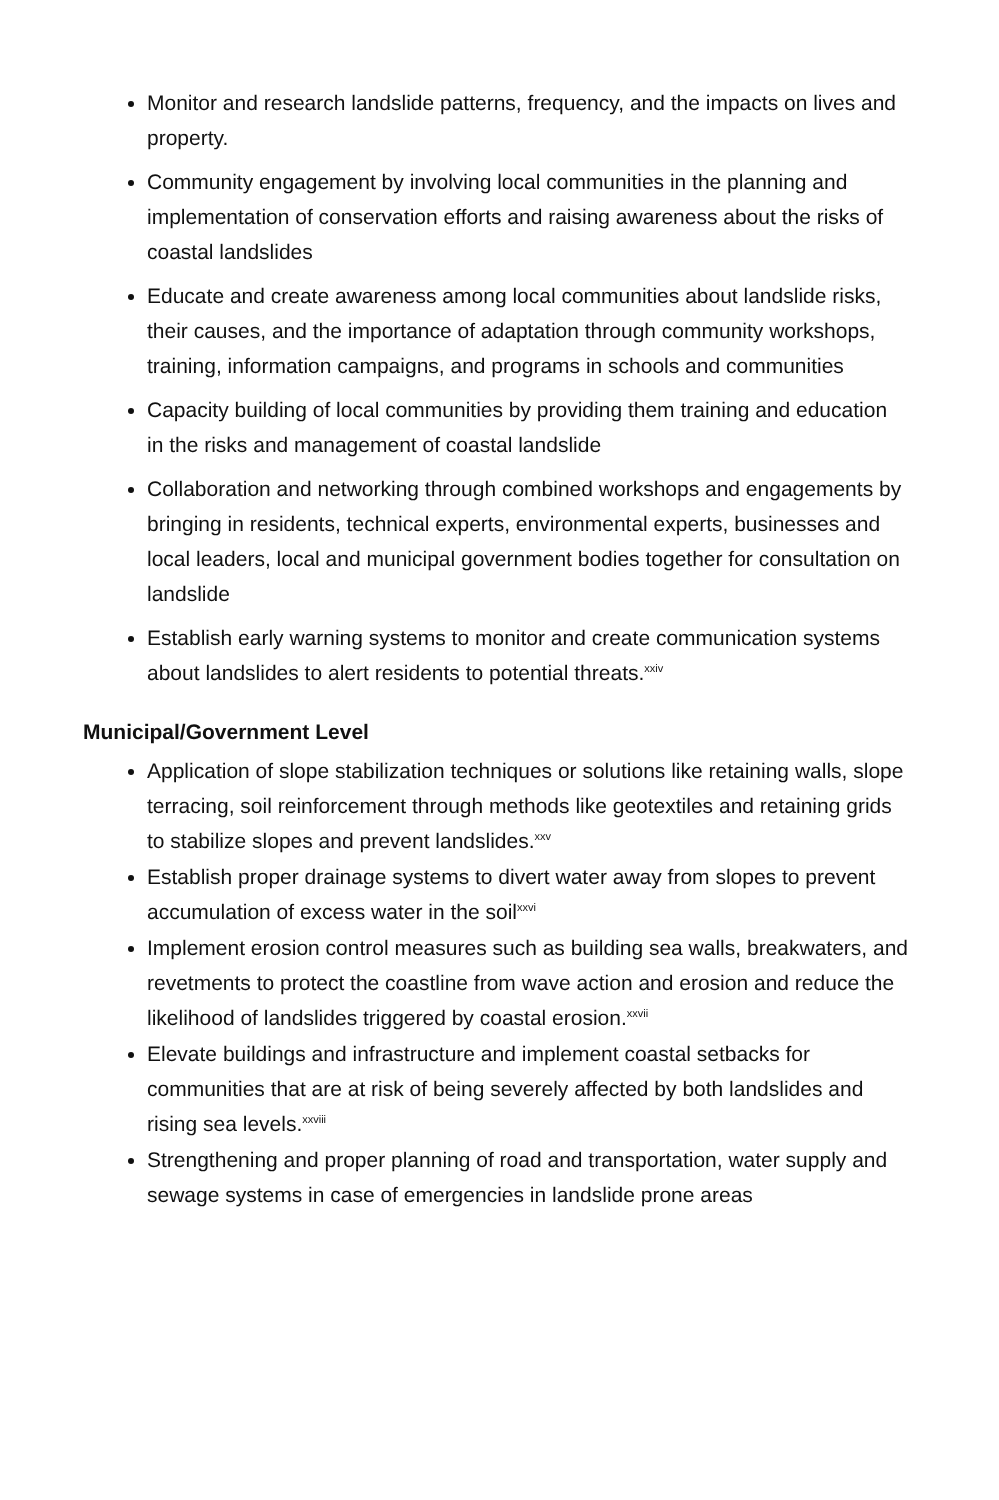Monitor and research landslide patterns, frequency, and the impacts on lives and property.
Community engagement by involving local communities in the planning and implementation of conservation efforts and raising awareness about the risks of coastal landslides
Educate and create awareness among local communities about landslide risks, their causes, and the importance of adaptation through community workshops, training, information campaigns, and programs in schools and communities
Capacity building of local communities by providing them training and education in the risks and management of coastal landslide
Collaboration and networking through combined workshops and engagements by bringing in residents, technical experts, environmental experts, businesses and local leaders, local and municipal government bodies together for consultation on landslide
Establish early warning systems to monitor and create communication systems about landslides to alert residents to potential threats.<sup>xxiv</sup>
Municipal/Government Level
Application of slope stabilization techniques or solutions like retaining walls, slope terracing, soil reinforcement through methods like geotextiles and retaining grids to stabilize slopes and prevent landslides.<sup>xxv</sup>
Establish proper drainage systems to divert water away from slopes to prevent accumulation of excess water in the soil<sup>xxvi</sup>
Implement erosion control measures such as building sea walls, breakwaters, and revetments to protect the coastline from wave action and erosion and reduce the likelihood of landslides triggered by coastal erosion.<sup>xxvii</sup>
Elevate buildings and infrastructure and implement coastal setbacks for communities that are at risk of being severely affected by both landslides and rising sea levels.<sup>xxviii</sup>
Strengthening and proper planning of road and transportation, water supply and sewage systems in case of emergencies in landslide prone areas